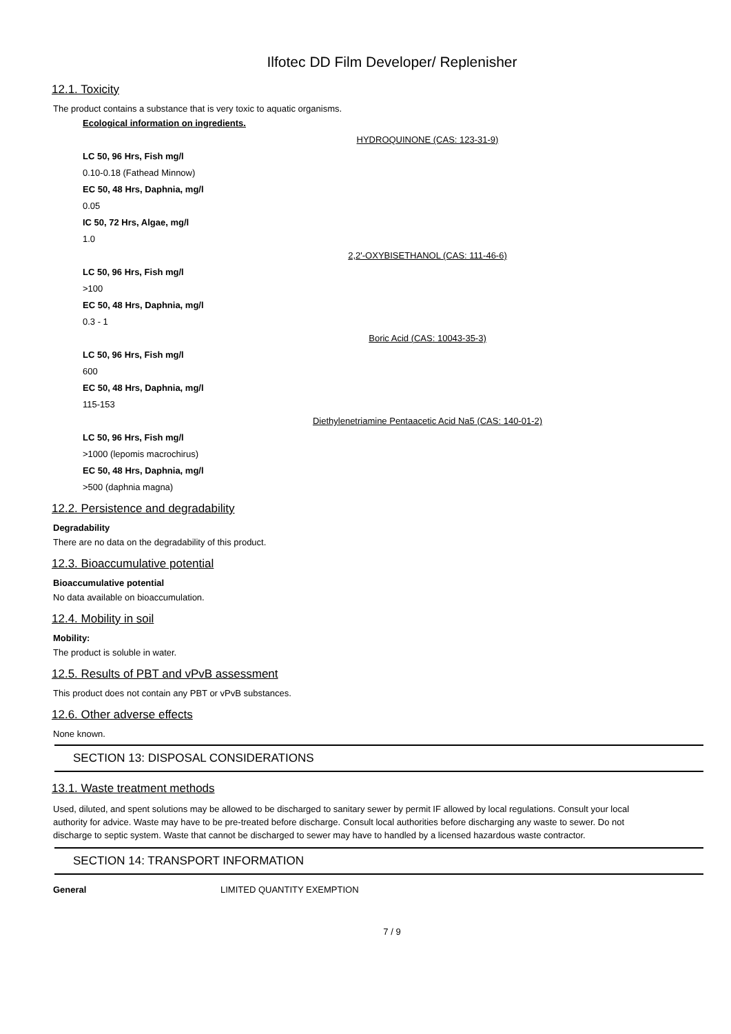Ilfotec DD Film Developer/ Replenisher
12.1. Toxicity
The product contains a substance that is very toxic to aquatic organisms.
Ecological information on ingredients.
HYDROQUINONE (CAS: 123-31-9)
LC 50, 96 Hrs, Fish mg/l
0.10-0.18 (Fathead Minnow)
EC 50, 48 Hrs, Daphnia, mg/l
0.05
IC 50, 72 Hrs, Algae, mg/l
1.0
2,2'-OXYBISETHANOL (CAS: 111-46-6)
LC 50, 96 Hrs, Fish mg/l
>100
EC 50, 48 Hrs, Daphnia, mg/l
0.3 - 1
Boric Acid (CAS: 10043-35-3)
LC 50, 96 Hrs, Fish mg/l
600
EC 50, 48 Hrs, Daphnia, mg/l
115-153
Diethylenetriamine Pentaacetic Acid Na5 (CAS: 140-01-2)
LC 50, 96 Hrs, Fish mg/l
>1000 (lepomis macrochirus)
EC 50, 48 Hrs, Daphnia, mg/l
>500 (daphnia magna)
12.2. Persistence and degradability
Degradability
There are no data on the degradability of this product.
12.3. Bioaccumulative potential
Bioaccumulative potential
No data available on bioaccumulation.
12.4. Mobility in soil
Mobility:
The product is soluble in water.
12.5. Results of PBT and vPvB assessment
This product does not contain any PBT or vPvB substances.
12.6. Other adverse effects
None known.
SECTION 13: DISPOSAL CONSIDERATIONS
13.1. Waste treatment methods
Used, diluted, and spent solutions may be allowed to be discharged to sanitary sewer by permit IF allowed by local regulations. Consult your local authority for advice. Waste may have to be pre-treated before discharge. Consult local authorities before discharging any waste to sewer. Do not discharge to septic system. Waste that cannot be discharged to sewer may have to handled by a licensed hazardous waste contractor.
SECTION 14: TRANSPORT INFORMATION
General LIMITED QUANTITY EXEMPTION
7 / 9